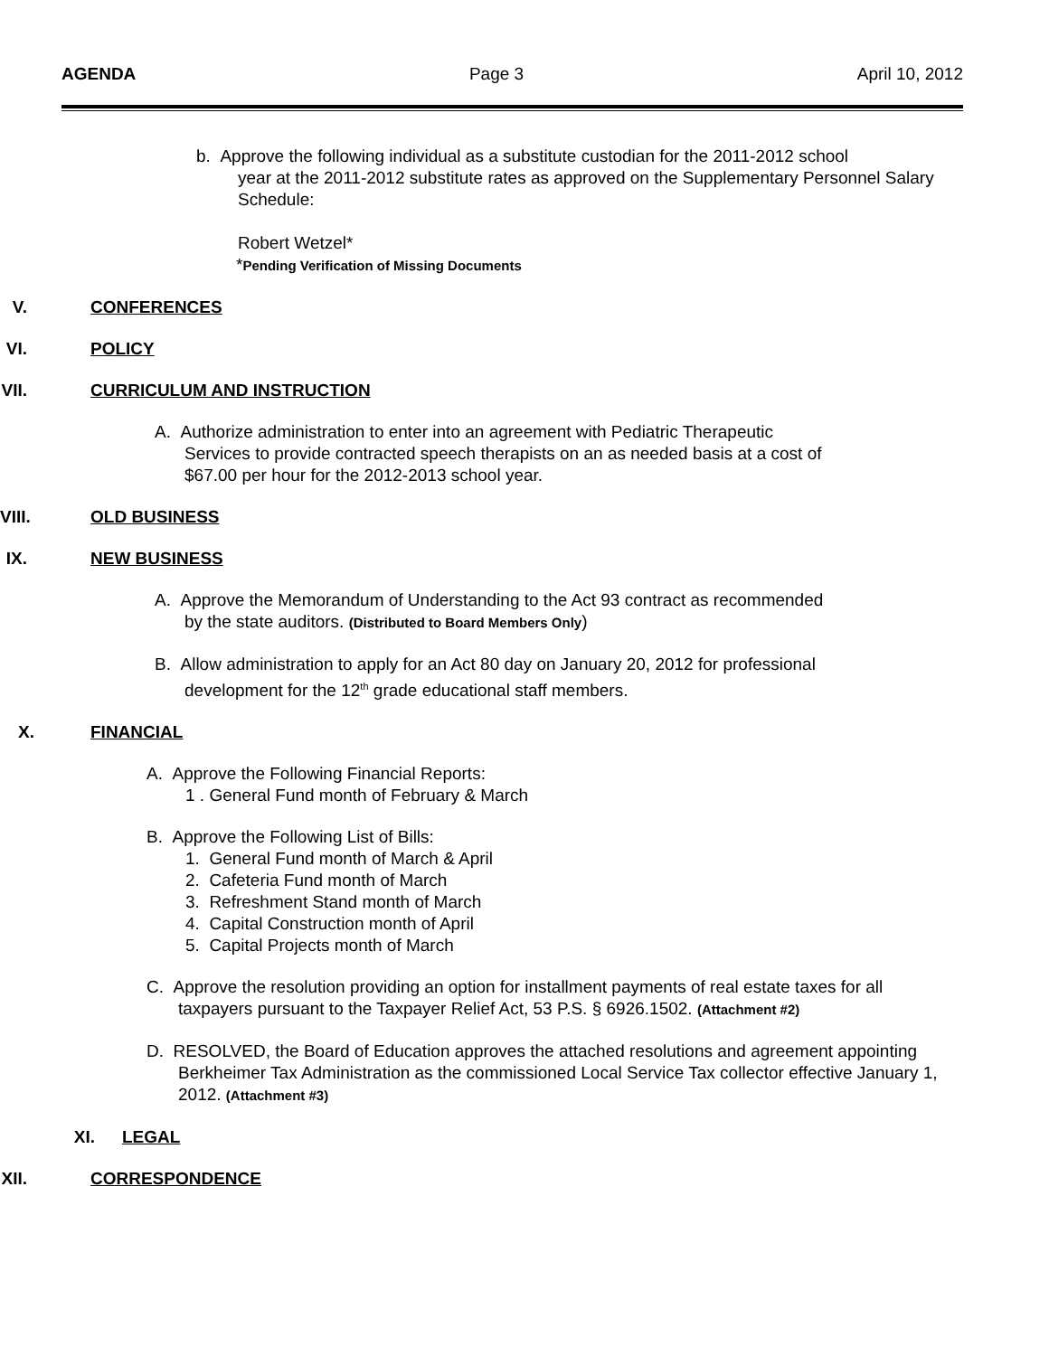AGENDA Page 3 April 10, 2012
b. Approve the following individual as a substitute custodian for the 2011-2012 school
year at the 2011-2012 substitute rates as approved on the Supplementary Personnel Salary Schedule:
Robert Wetzel*
*Pending Verification of Missing Documents
V. CONFERENCES
VI. POLICY
VII. CURRICULUM AND INSTRUCTION
A. Authorize administration to enter into an agreement with Pediatric Therapeutic
Services to provide contracted speech therapists on an as needed basis at a cost of
$67.00 per hour for the 2012-2013 school year.
VIII. OLD BUSINESS
IX. NEW BUSINESS
A. Approve the Memorandum of Understanding to the Act 93 contract as recommended
by the state auditors. (Distributed to Board Members Only)
B. Allow administration to apply for an Act 80 day on January 20, 2012 for professional
development for the 12<sup>th</sup> grade educational staff members.
X. FINANCIAL
A. Approve the Following Financial Reports:
1 . General Fund month of February & March
B. Approve the Following List of Bills:
1. General Fund month of March & April
2. Cafeteria Fund month of March
3. Refreshment Stand month of March
4. Capital Construction month of April
5. Capital Projects month of March
C. Approve the resolution providing an option for installment payments of real estate taxes for all taxpayers pursuant to the Taxpayer Relief Act, 53 P.S. § 6926.1502. (Attachment #2)
D. RESOLVED, the Board of Education approves the attached resolutions and agreement appointing Berkheimer Tax Administration as the commissioned Local Service Tax collector effective January 1, 2012. (Attachment #3)
XI. LEGAL
XII. CORRESPONDENCE